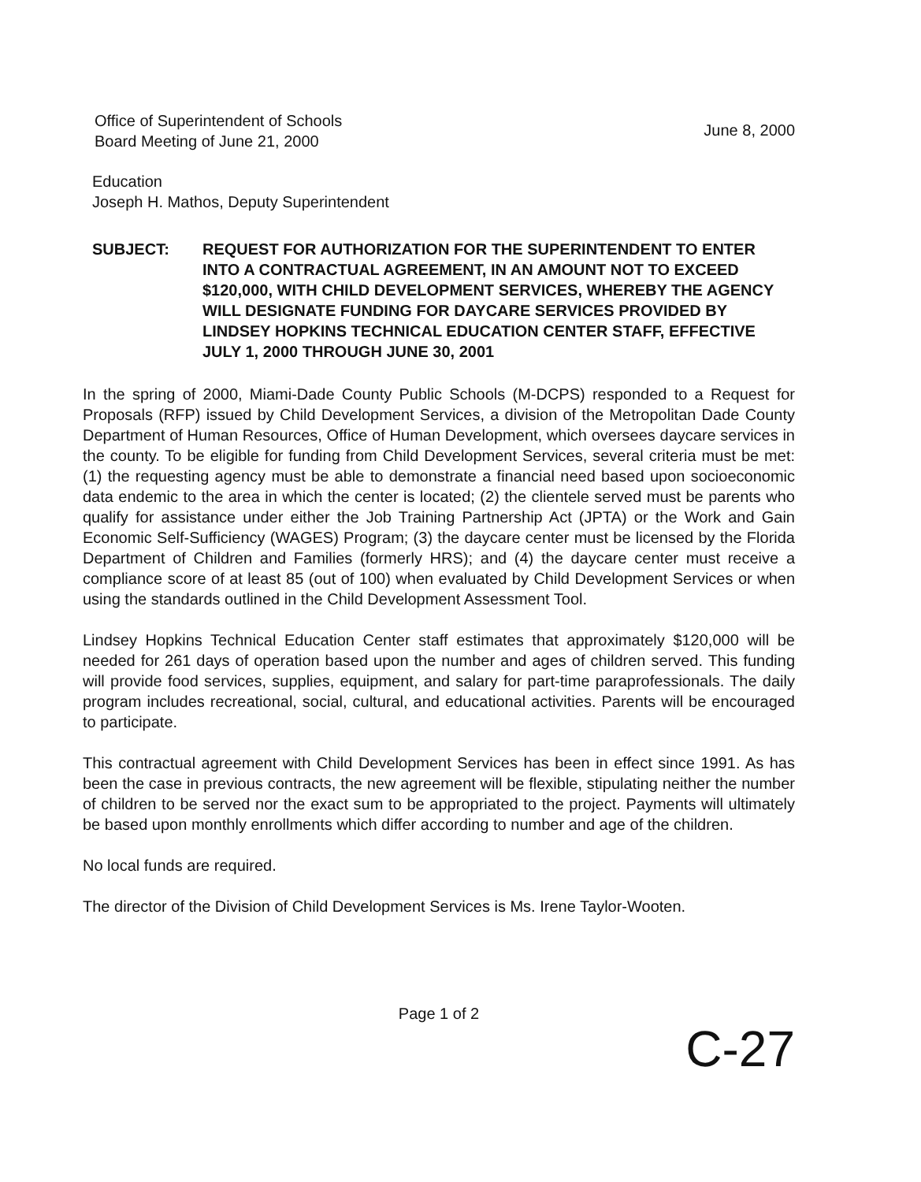Office of Superintendent of Schools
Board Meeting of June 21, 2000
June 8, 2000
Education
Joseph H. Mathos, Deputy Superintendent
SUBJECT: REQUEST FOR AUTHORIZATION FOR THE SUPERINTENDENT TO ENTER INTO A CONTRACTUAL AGREEMENT, IN AN AMOUNT NOT TO EXCEED $120,000, WITH CHILD DEVELOPMENT SERVICES, WHEREBY THE AGENCY WILL DESIGNATE FUNDING FOR DAYCARE SERVICES PROVIDED BY LINDSEY HOPKINS TECHNICAL EDUCATION CENTER STAFF, EFFECTIVE JULY 1, 2000 THROUGH JUNE 30, 2001
In the spring of 2000, Miami-Dade County Public Schools (M-DCPS) responded to a Request for Proposals (RFP) issued by Child Development Services, a division of the Metropolitan Dade County Department of Human Resources, Office of Human Development, which oversees daycare services in the county. To be eligible for funding from Child Development Services, several criteria must be met: (1) the requesting agency must be able to demonstrate a financial need based upon socioeconomic data endemic to the area in which the center is located; (2) the clientele served must be parents who qualify for assistance under either the Job Training Partnership Act (JPTA) or the Work and Gain Economic Self-Sufficiency (WAGES) Program; (3) the daycare center must be licensed by the Florida Department of Children and Families (formerly HRS); and (4) the daycare center must receive a compliance score of at least 85 (out of 100) when evaluated by Child Development Services or when using the standards outlined in the Child Development Assessment Tool.
Lindsey Hopkins Technical Education Center staff estimates that approximately $120,000 will be needed for 261 days of operation based upon the number and ages of children served. This funding will provide food services, supplies, equipment, and salary for part-time paraprofessionals. The daily program includes recreational, social, cultural, and educational activities. Parents will be encouraged to participate.
This contractual agreement with Child Development Services has been in effect since 1991. As has been the case in previous contracts, the new agreement will be flexible, stipulating neither the number of children to be served nor the exact sum to be appropriated to the project. Payments will ultimately be based upon monthly enrollments which differ according to number and age of the children.
No local funds are required.
The director of the Division of Child Development Services is Ms. Irene Taylor-Wooten.
Page 1 of 2
C-27